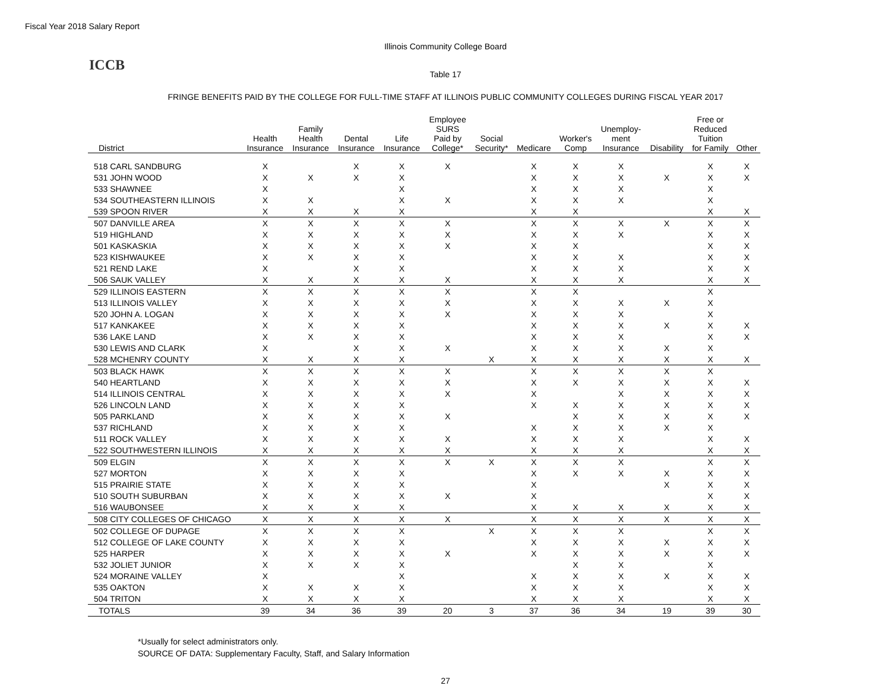Fiscal Year 2018 Salary Report
Illinois Community College Board
ICCB
Table 17
FRINGE BENEFITS PAID BY THE COLLEGE FOR FULL-TIME STAFF AT ILLINOIS PUBLIC COMMUNITY COLLEGES DURING FISCAL YEAR 2017
| District | Health Insurance | Family Health Insurance | Dental Insurance | Life Insurance | Employee SURS Paid by College* | Social Security* | Medicare | Worker's Comp | Unemploy- ment Insurance | Disability | Free or Reduced Tuition for Family | Other |
| --- | --- | --- | --- | --- | --- | --- | --- | --- | --- | --- | --- | --- |
| 518 CARL SANDBURG | X | | X | X | X | | X | X | X | | X | X |
| 531 JOHN WOOD | X | X | X | X | | | X | X | X | X | X | X |
| 533 SHAWNEE | X | | | X | | | X | X | X | | X | |
| 534 SOUTHEASTERN ILLINOIS | X | X | | X | X | | X | X | X | | X | |
| 539 SPOON RIVER | X | X | X | X | | | X | X | | | X | X |
| 507 DANVILLE AREA | X | X | X | X | X | | X | X | X | X | X | X |
| 519 HIGHLAND | X | X | X | X | X | | X | X | X | | X | X |
| 501 KASKASKIA | X | X | X | X | X | | X | X | | | X | X |
| 523 KISHWAUKEE | X | X | X | X | | | X | X | X | | X | X |
| 521 REND LAKE | X | | X | X | | | X | X | X | | X | X |
| 506 SAUK VALLEY | X | X | X | X | X | | X | X | X | | X | X |
| 529 ILLINOIS EASTERN | X | X | X | X | X | | X | X | | | X | |
| 513 ILLINOIS VALLEY | X | X | X | X | X | | X | X | X | X | X | |
| 520 JOHN A. LOGAN | X | X | X | X | X | | X | X | X | | X | |
| 517 KANKAKEE | X | X | X | X | | | X | X | X | X | X | X |
| 536 LAKE LAND | X | X | X | X | | | X | X | X | | X | X |
| 530 LEWIS AND CLARK | X | | X | X | X | | X | X | X | X | X | |
| 528 MCHENRY COUNTY | X | X | X | X | | X | X | X | X | X | X | X |
| 503 BLACK HAWK | X | X | X | X | X | | X | X | X | X | X | |
| 540 HEARTLAND | X | X | X | X | X | | X | X | X | X | X | X |
| 514 ILLINOIS CENTRAL | X | X | X | X | X | | X | | X | X | X | X |
| 526 LINCOLN LAND | X | X | X | X | | | X | X | X | X | X | X |
| 505 PARKLAND | X | X | X | X | X | | | X | X | X | X | X |
| 537 RICHLAND | X | X | X | X | | | X | X | X | X | X | |
| 511 ROCK VALLEY | X | X | X | X | X | | X | X | X | | X | X |
| 522 SOUTHWESTERN ILLINOIS | X | X | X | X | X | | X | X | X | | X | X |
| 509 ELGIN | X | X | X | X | X | X | X | X | X | | X | X |
| 527 MORTON | X | X | X | X | | | X | X | X | X | X | X |
| 515 PRAIRIE STATE | X | X | X | X | | | X | | | X | X | X |
| 510 SOUTH SUBURBAN | X | X | X | X | X | | X | | | | X | X |
| 516 WAUBONSEE | X | X | X | X | | | X | X | X | X | X | X |
| 508 CITY COLLEGES OF CHICAGO | X | X | X | X | X | | X | X | X | X | X | X |
| 502 COLLEGE OF DUPAGE | X | X | X | X | | X | X | X | X | | X | X |
| 512 COLLEGE OF LAKE COUNTY | X | X | X | X | | | X | X | X | X | X | X |
| 525 HARPER | X | X | X | X | X | | X | X | X | X | X | X |
| 532 JOLIET JUNIOR | X | X | X | X | | | | X | X | | X | |
| 524 MORAINE VALLEY | X | | | X | | | X | X | X | X | X | X |
| 535 OAKTON | X | X | X | X | | | X | X | X | | X | X |
| 504 TRITON | X | X | X | X | | | X | X | X | | X | X |
| TOTALS | 39 | 34 | 36 | 39 | 20 | 3 | 37 | 36 | 34 | 19 | 39 | 30 |
*Usually for select administrators only.
SOURCE OF DATA: Supplementary Faculty, Staff, and Salary Information
27